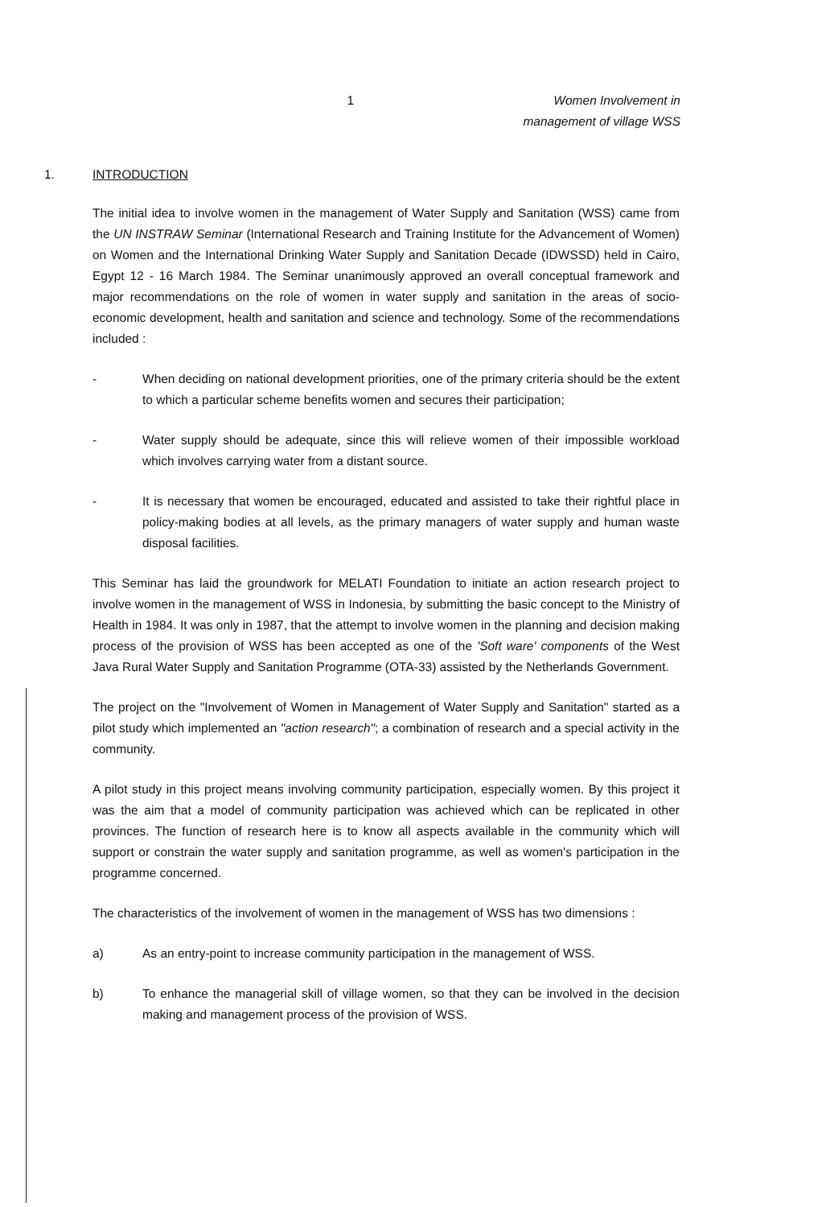1 Women Involvement in
management of village WSS
1. INTRODUCTION
The initial idea to involve women in the management of Water Supply and Sanitation (WSS) came from the UN INSTRAW Seminar (International Research and Training Institute for the Advancement of Women) on Women and the International Drinking Water Supply and Sanitation Decade (IDWSSD) held in Cairo, Egypt 12 - 16 March 1984. The Seminar unanimously approved an overall conceptual framework and major recommendations on the role of women in water supply and sanitation in the areas of socio-economic development, health and sanitation and science and technology. Some of the recommendations included :
- When deciding on national development priorities, one of the primary criteria should be the extent to which a particular scheme benefits women and secures their participation;
- Water supply should be adequate, since this will relieve women of their impossible workload which involves carrying water from a distant source.
- It is necessary that women be encouraged, educated and assisted to take their rightful place in policy-making bodies at all levels, as the primary managers of water supply and human waste disposal facilities.
This Seminar has laid the groundwork for MELATI Foundation to initiate an action research project to involve women in the management of WSS in Indonesia, by submitting the basic concept to the Ministry of Health in 1984. It was only in 1987, that the attempt to involve women in the planning and decision making process of the provision of WSS has been accepted as one of the 'Soft ware' components of the West Java Rural Water Supply and Sanitation Programme (OTA-33) assisted by the Netherlands Government.
The project on the "Involvement of Women in Management of Water Supply and Sanitation" started as a pilot study which implemented an "action research"; a combination of research and a special activity in the community.
A pilot study in this project means involving community participation, especially women. By this project it was the aim that a model of community participation was achieved which can be replicated in other provinces. The function of research here is to know all aspects available in the community which will support or constrain the water supply and sanitation programme, as well as women's participation in the programme concerned.
The characteristics of the involvement of women in the management of WSS has two dimensions :
a) As an entry-point to increase community participation in the management of WSS.
b) To enhance the managerial skill of village women, so that they can be involved in the decision making and management process of the provision of WSS.